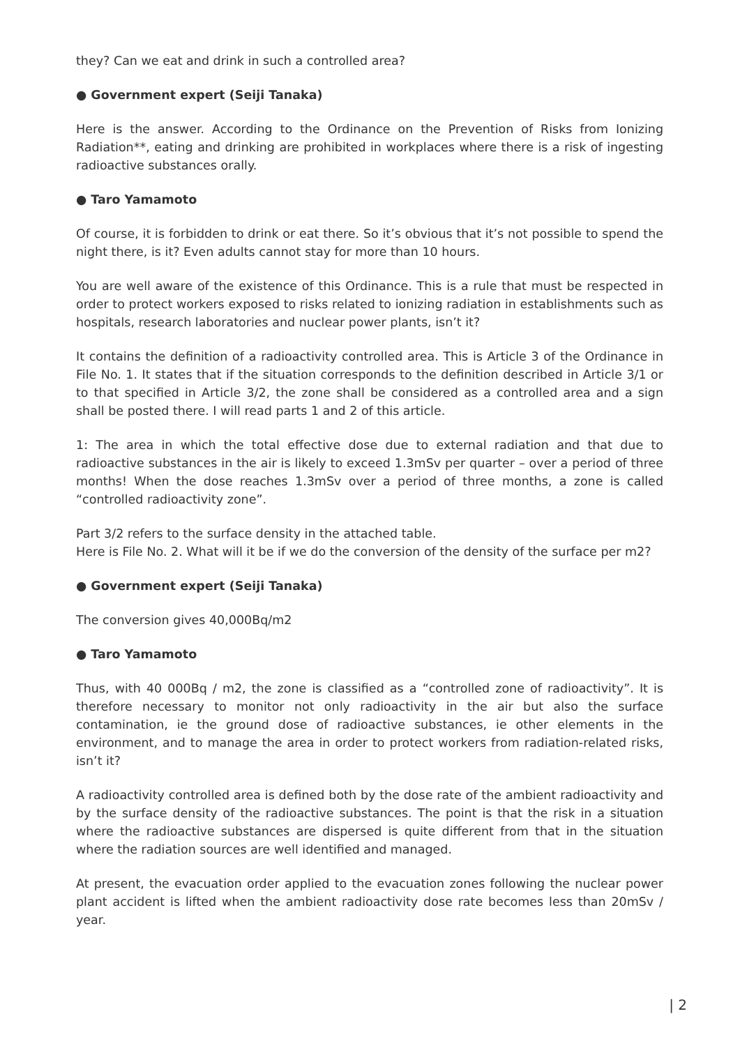they? Can we eat and drink in such a controlled area?
● Government expert (Seiji Tanaka)
Here is the answer. According to the Ordinance on the Prevention of Risks from Ionizing Radiation**, eating and drinking are prohibited in workplaces where there is a risk of ingesting radioactive substances orally.
● Taro Yamamoto
Of course, it is forbidden to drink or eat there. So it’s obvious that it’s not possible to spend the night there, is it? Even adults cannot stay for more than 10 hours.
You are well aware of the existence of this Ordinance. This is a rule that must be respected in order to protect workers exposed to risks related to ionizing radiation in establishments such as hospitals, research laboratories and nuclear power plants, isn’t it?
It contains the definition of a radioactivity controlled area. This is Article 3 of the Ordinance in File No. 1. It states that if the situation corresponds to the definition described in Article 3/1 or to that specified in Article 3/2, the zone shall be considered as a controlled area and a sign shall be posted there. I will read parts 1 and 2 of this article.
1: The area in which the total effective dose due to external radiation and that due to radioactive substances in the air is likely to exceed 1.3mSv per quarter – over a period of three months! When the dose reaches 1.3mSv over a period of three months, a zone is called “controlled radioactivity zone”.
Part 3/2 refers to the surface density in the attached table.
Here is File No. 2. What will it be if we do the conversion of the density of the surface per m2?
● Government expert (Seiji Tanaka)
The conversion gives 40,000Bq/m2
● Taro Yamamoto
Thus, with 40 000Bq / m2, the zone is classified as a “controlled zone of radioactivity”. It is therefore necessary to monitor not only radioactivity in the air but also the surface contamination, ie the ground dose of radioactive substances, ie other elements in the environment, and to manage the area in order to protect workers from radiation-related risks, isn’t it?
A radioactivity controlled area is defined both by the dose rate of the ambient radioactivity and by the surface density of the radioactive substances. The point is that the risk in a situation where the radioactive substances are dispersed is quite different from that in the situation where the radiation sources are well identified and managed.
At present, the evacuation order applied to the evacuation zones following the nuclear power plant accident is lifted when the ambient radioactivity dose rate becomes less than 20mSv / year.
| 2